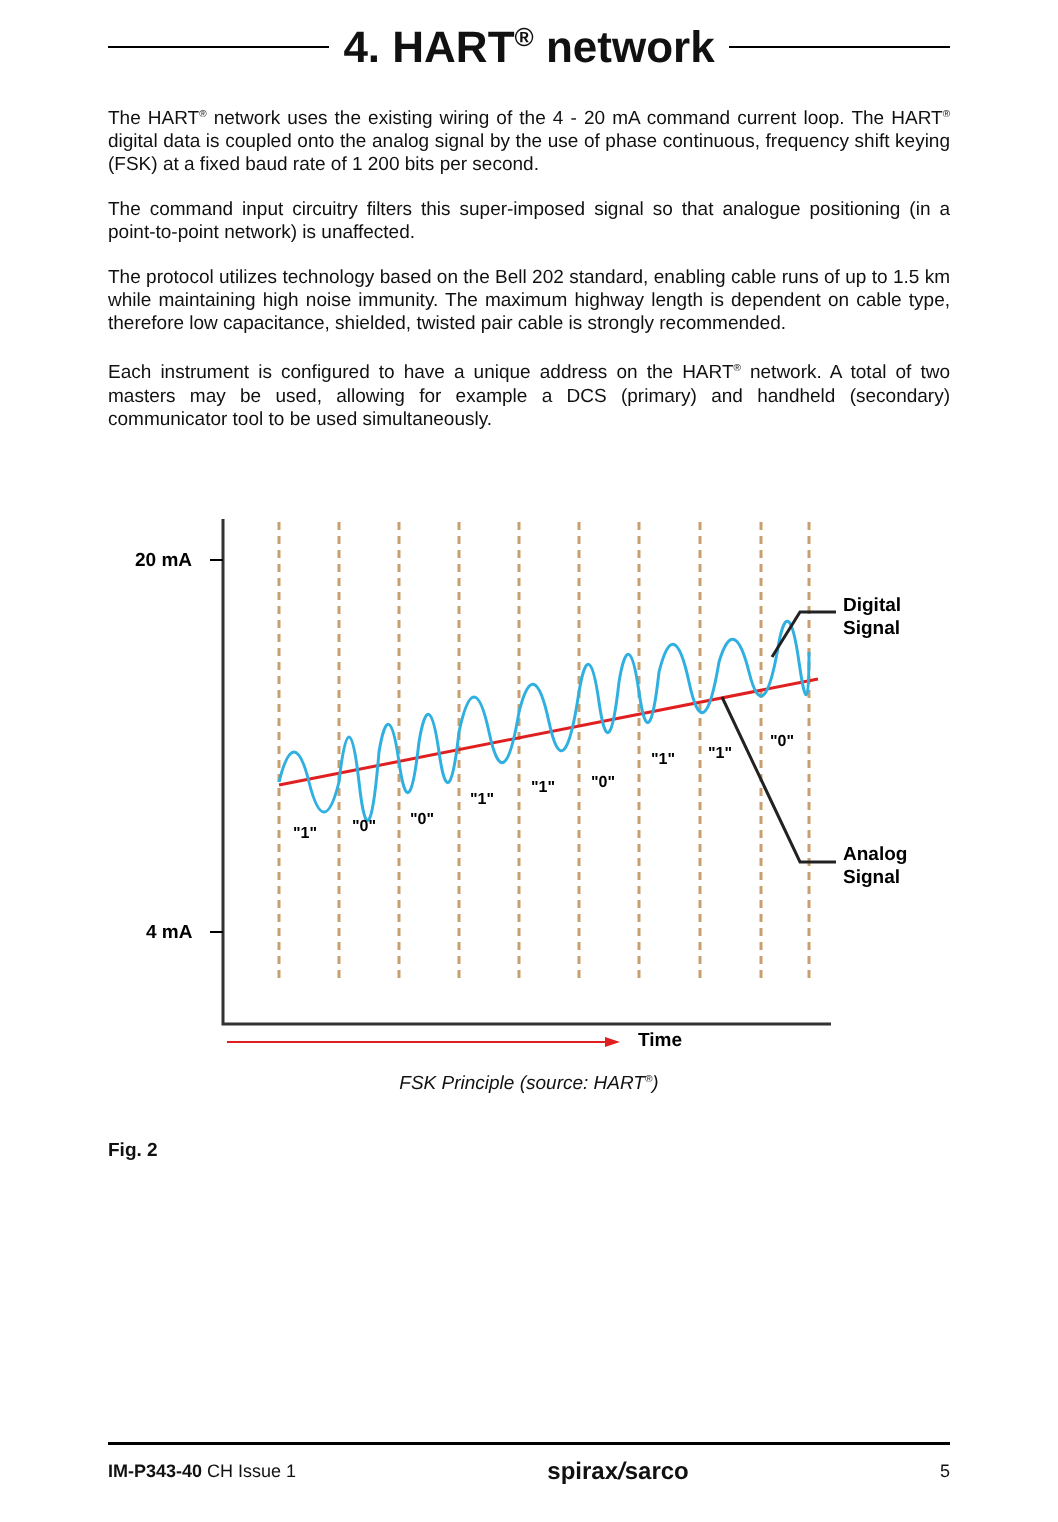4. HART<sup>®</sup> network
The HART<sup>®</sup> network uses the existing wiring of the 4 - 20 mA command current loop. The HART<sup>®</sup> digital data is coupled onto the analog signal by the use of phase continuous, frequency shift keying (FSK) at a fixed baud rate of 1 200 bits per second.
The command input circuitry filters this super-imposed signal so that analogue positioning (in a point-to-point network) is unaffected.
The protocol utilizes technology based on the Bell 202 standard, enabling cable runs of up to 1.5 km while maintaining high noise immunity. The maximum highway length is dependent on cable type, therefore low capacitance, shielded, twisted pair cable is strongly recommended.
Each instrument is configured to have a unique address on the HART<sup>®</sup> network. A total of two masters may be used, allowing for example a DCS (primary) and handheld (secondary) communicator tool to be used simultaneously.
20 mA
4 mA
Digital
Signal
Analog
Signal
Time
"1"
"0"
"0"
"1"
"1"
"0"
"1"
"1"
"0"
FSK Principle (source: HART<sup>®</sup>)
Fig. 2
IM-P343-40 CH Issue 1 spirax/sarco 5